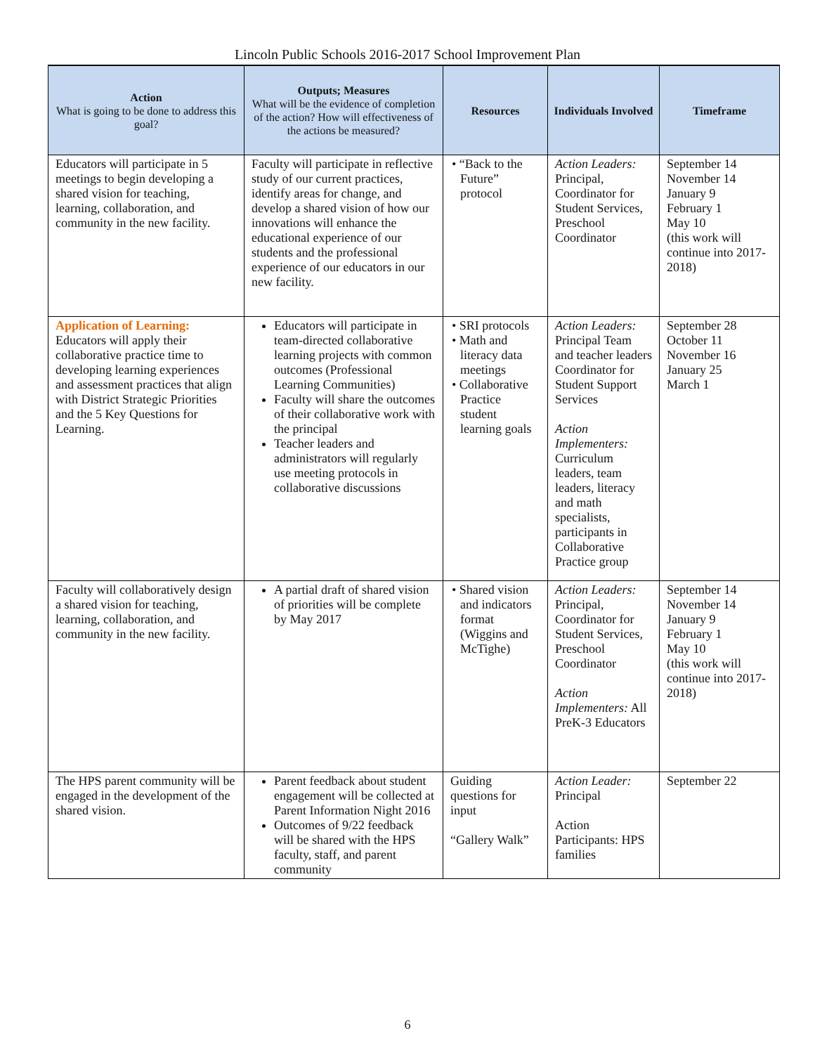Lincoln Public Schools 2016-2017 School Improvement Plan
| Action What is going to be done to address this goal? | Outputs; Measures What will be the evidence of completion of the action? How will effectiveness of the actions be measured? | Resources | Individuals Involved | Timeframe |
| --- | --- | --- | --- | --- |
| Educators will participate in 5 meetings to begin developing a shared vision for teaching, learning, collaboration, and community in the new facility. | Faculty will participate in reflective study of our current practices, identify areas for change, and develop a shared vision of how our innovations will enhance the educational experience of our students and the professional experience of our educators in our new facility. | • “Back to the Future” protocol | Action Leaders: Principal, Coordinator for Student Services, Preschool Coordinator | September 14 November 14 January 9 February 1 May 10 (this work will continue into 2017-2018) |
| Application of Learning: Educators will apply their collaborative practice time to developing learning experiences and assessment practices that align with District Strategic Priorities and the 5 Key Questions for Learning. | Educators will participate in team-directed collaborative learning projects with common outcomes (Professional Learning Communities) Faculty will share the outcomes of their collaborative work with the principal Teacher leaders and administrators will regularly use meeting protocols in collaborative discussions | • SRI protocols • Math and literacy data meetings • Collaborative Practice student learning goals | Action Leaders: Principal Team and teacher leaders Coordinator for Student Support Services Action Implementers: Curriculum leaders, team leaders, literacy and math specialists, participants in Collaborative Practice group | September 28 October 11 November 16 January 25 March 1 |
| Faculty will collaboratively design a shared vision for teaching, learning, collaboration, and community in the new facility. | A partial draft of shared vision of priorities will be complete by May 2017 | • Shared vision and indicators format (Wiggins and McTighe) | Action Leaders: Principal, Coordinator for Student Services, Preschool Coordinator Action Implementers: All PreK-3 Educators | September 14 November 14 January 9 February 1 May 10 (this work will continue into 2017-2018) |
| The HPS parent community will be engaged in the development of the shared vision. | Parent feedback about student engagement will be collected at Parent Information Night 2016 Outcomes of 9/22 feedback will be shared with the HPS faculty, staff, and parent community | Guiding questions for input “Gallery Walk” | Action Leader: Principal Action Participants: HPS families | September 22 |
6